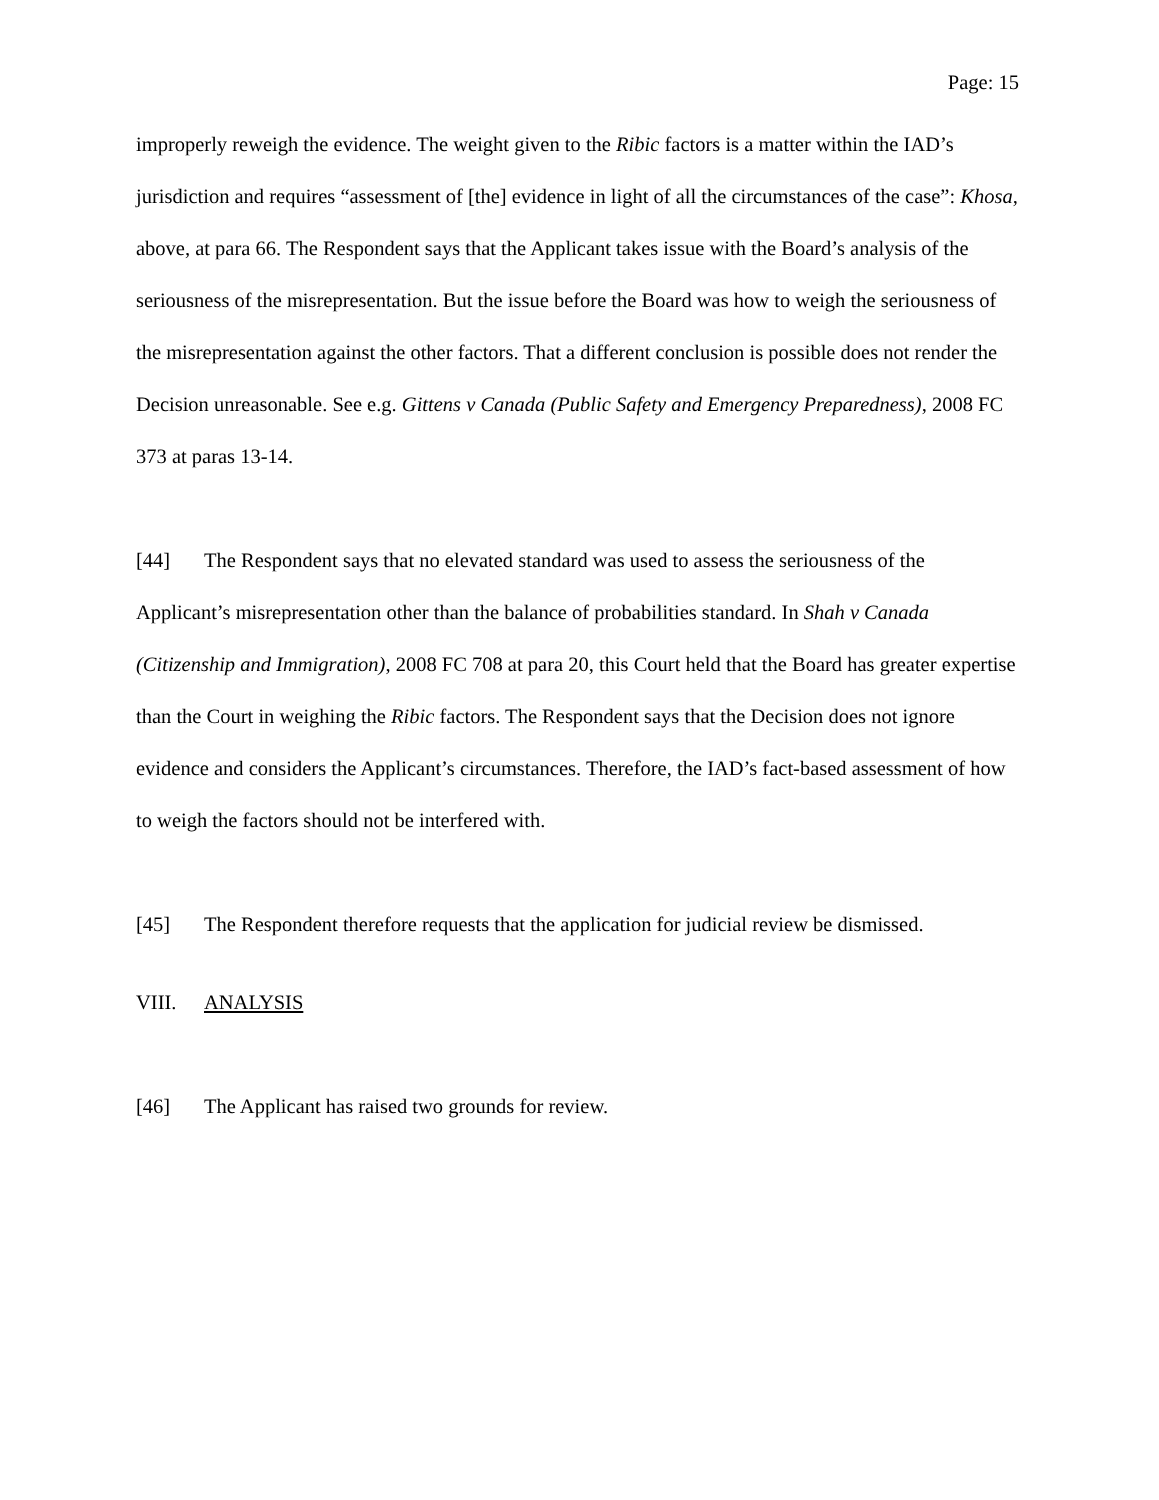Page: 15
improperly reweigh the evidence. The weight given to the Ribic factors is a matter within the IAD’s jurisdiction and requires “assessment of [the] evidence in light of all the circumstances of the case”: Khosa, above, at para 66. The Respondent says that the Applicant takes issue with the Board’s analysis of the seriousness of the misrepresentation. But the issue before the Board was how to weigh the seriousness of the misrepresentation against the other factors. That a different conclusion is possible does not render the Decision unreasonable. See e.g. Gittens v Canada (Public Safety and Emergency Preparedness), 2008 FC 373 at paras 13-14.
[44] The Respondent says that no elevated standard was used to assess the seriousness of the Applicant’s misrepresentation other than the balance of probabilities standard. In Shah v Canada (Citizenship and Immigration), 2008 FC 708 at para 20, this Court held that the Board has greater expertise than the Court in weighing the Ribic factors. The Respondent says that the Decision does not ignore evidence and considers the Applicant’s circumstances. Therefore, the IAD’s fact-based assessment of how to weigh the factors should not be interfered with.
[45] The Respondent therefore requests that the application for judicial review be dismissed.
VIII. ANALYSIS
[46] The Applicant has raised two grounds for review.